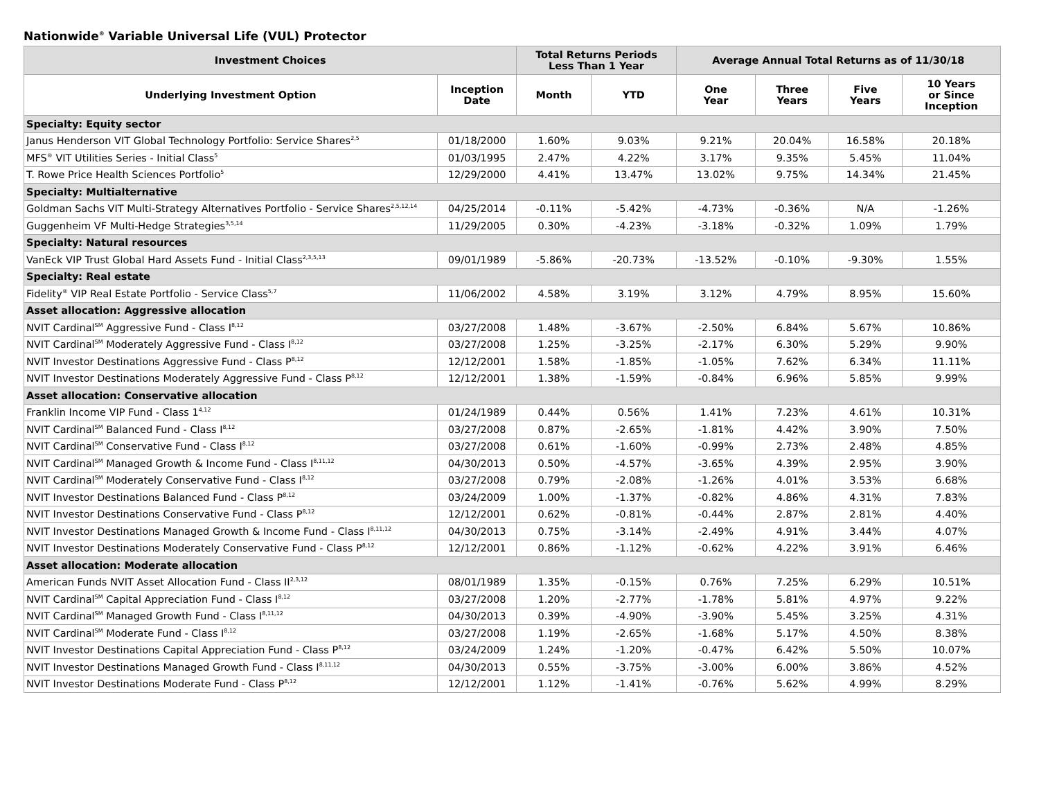Nationwide<sup>®</sup> Variable Universal Life (VUL) Protector
| Investment Choices | | Total Returns Periods Less Than 1 Year | | Average Annual Total Returns as of 11/30/18 | | | |
| --- | --- | --- | --- | --- | --- | --- | --- |
| Underlying Investment Option | Inception Date | Month | YTD | One Year | Three Years | Five Years | 10 Years or Since Inception |
| Specialty: Equity sector | | | | | | | |
| Janus Henderson VIT Global Technology Portfolio: Service Shares<sup>2,5</sup> | 01/18/2000 | 1.60% | 9.03% | 9.21% | 20.04% | 16.58% | 20.18% |
| MFS<sup>®</sup> VIT Utilities Series - Initial Class<sup>5</sup> | 01/03/1995 | 2.47% | 4.22% | 3.17% | 9.35% | 5.45% | 11.04% |
| T. Rowe Price Health Sciences Portfolio<sup>5</sup> | 12/29/2000 | 4.41% | 13.47% | 13.02% | 9.75% | 14.34% | 21.45% |
| Specialty: Multialternative | | | | | | | |
| Goldman Sachs VIT Multi-Strategy Alternatives Portfolio - Service Shares<sup>2,5,12,14</sup> | 04/25/2014 | -0.11% | -5.42% | -4.73% | -0.36% | N/A | -1.26% |
| Guggenheim VF Multi-Hedge Strategies<sup>3,5,14</sup> | 11/29/2005 | 0.30% | -4.23% | -3.18% | -0.32% | 1.09% | 1.79% |
| Specialty: Natural resources | | | | | | | |
| VanEck VIP Trust Global Hard Assets Fund - Initial Class<sup>2,3,5,13</sup> | 09/01/1989 | -5.86% | -20.73% | -13.52% | -0.10% | -9.30% | 1.55% |
| Specialty: Real estate | | | | | | | |
| Fidelity<sup>®</sup> VIP Real Estate Portfolio - Service Class<sup>5,7</sup> | 11/06/2002 | 4.58% | 3.19% | 3.12% | 4.79% | 8.95% | 15.60% |
| Asset allocation: Aggressive allocation | | | | | | | |
| NVIT Cardinal<sup>SM</sup> Aggressive Fund - Class I<sup>8,12</sup> | 03/27/2008 | 1.48% | -3.67% | -2.50% | 6.84% | 5.67% | 10.86% |
| NVIT Cardinal<sup>SM</sup> Moderately Aggressive Fund - Class I<sup>8,12</sup> | 03/27/2008 | 1.25% | -3.25% | -2.17% | 6.30% | 5.29% | 9.90% |
| NVIT Investor Destinations Aggressive Fund - Class P<sup>8,12</sup> | 12/12/2001 | 1.58% | -1.85% | -1.05% | 7.62% | 6.34% | 11.11% |
| NVIT Investor Destinations Moderately Aggressive Fund - Class P<sup>8,12</sup> | 12/12/2001 | 1.38% | -1.59% | -0.84% | 6.96% | 5.85% | 9.99% |
| Asset allocation: Conservative allocation | | | | | | | |
| Franklin Income VIP Fund - Class 1<sup>4,12</sup> | 01/24/1989 | 0.44% | 0.56% | 1.41% | 7.23% | 4.61% | 10.31% |
| NVIT Cardinal<sup>SM</sup> Balanced Fund - Class I<sup>8,12</sup> | 03/27/2008 | 0.87% | -2.65% | -1.81% | 4.42% | 3.90% | 7.50% |
| NVIT Cardinal<sup>SM</sup> Conservative Fund - Class I<sup>8,12</sup> | 03/27/2008 | 0.61% | -1.60% | -0.99% | 2.73% | 2.48% | 4.85% |
| NVIT Cardinal<sup>SM</sup> Managed Growth & Income Fund - Class I<sup>8,11,12</sup> | 04/30/2013 | 0.50% | -4.57% | -3.65% | 4.39% | 2.95% | 3.90% |
| NVIT Cardinal<sup>SM</sup> Moderately Conservative Fund - Class I<sup>8,12</sup> | 03/27/2008 | 0.79% | -2.08% | -1.26% | 4.01% | 3.53% | 6.68% |
| NVIT Investor Destinations Balanced Fund - Class P<sup>8,12</sup> | 03/24/2009 | 1.00% | -1.37% | -0.82% | 4.86% | 4.31% | 7.83% |
| NVIT Investor Destinations Conservative Fund - Class P<sup>8,12</sup> | 12/12/2001 | 0.62% | -0.81% | -0.44% | 2.87% | 2.81% | 4.40% |
| NVIT Investor Destinations Managed Growth & Income Fund - Class I<sup>8,11,12</sup> | 04/30/2013 | 0.75% | -3.14% | -2.49% | 4.91% | 3.44% | 4.07% |
| NVIT Investor Destinations Moderately Conservative Fund - Class P<sup>8,12</sup> | 12/12/2001 | 0.86% | -1.12% | -0.62% | 4.22% | 3.91% | 6.46% |
| Asset allocation: Moderate allocation | | | | | | | |
| American Funds NVIT Asset Allocation Fund - Class II<sup>2,3,12</sup> | 08/01/1989 | 1.35% | -0.15% | 0.76% | 7.25% | 6.29% | 10.51% |
| NVIT Cardinal<sup>SM</sup> Capital Appreciation Fund - Class I<sup>8,12</sup> | 03/27/2008 | 1.20% | -2.77% | -1.78% | 5.81% | 4.97% | 9.22% |
| NVIT Cardinal<sup>SM</sup> Managed Growth Fund - Class I<sup>8,11,12</sup> | 04/30/2013 | 0.39% | -4.90% | -3.90% | 5.45% | 3.25% | 4.31% |
| NVIT Cardinal<sup>SM</sup> Moderate Fund - Class I<sup>8,12</sup> | 03/27/2008 | 1.19% | -2.65% | -1.68% | 5.17% | 4.50% | 8.38% |
| NVIT Investor Destinations Capital Appreciation Fund - Class P<sup>8,12</sup> | 03/24/2009 | 1.24% | -1.20% | -0.47% | 6.42% | 5.50% | 10.07% |
| NVIT Investor Destinations Managed Growth Fund - Class I<sup>8,11,12</sup> | 04/30/2013 | 0.55% | -3.75% | -3.00% | 6.00% | 3.86% | 4.52% |
| NVIT Investor Destinations Moderate Fund - Class P<sup>8,12</sup> | 12/12/2001 | 1.12% | -1.41% | -0.76% | 5.62% | 4.99% | 8.29% |